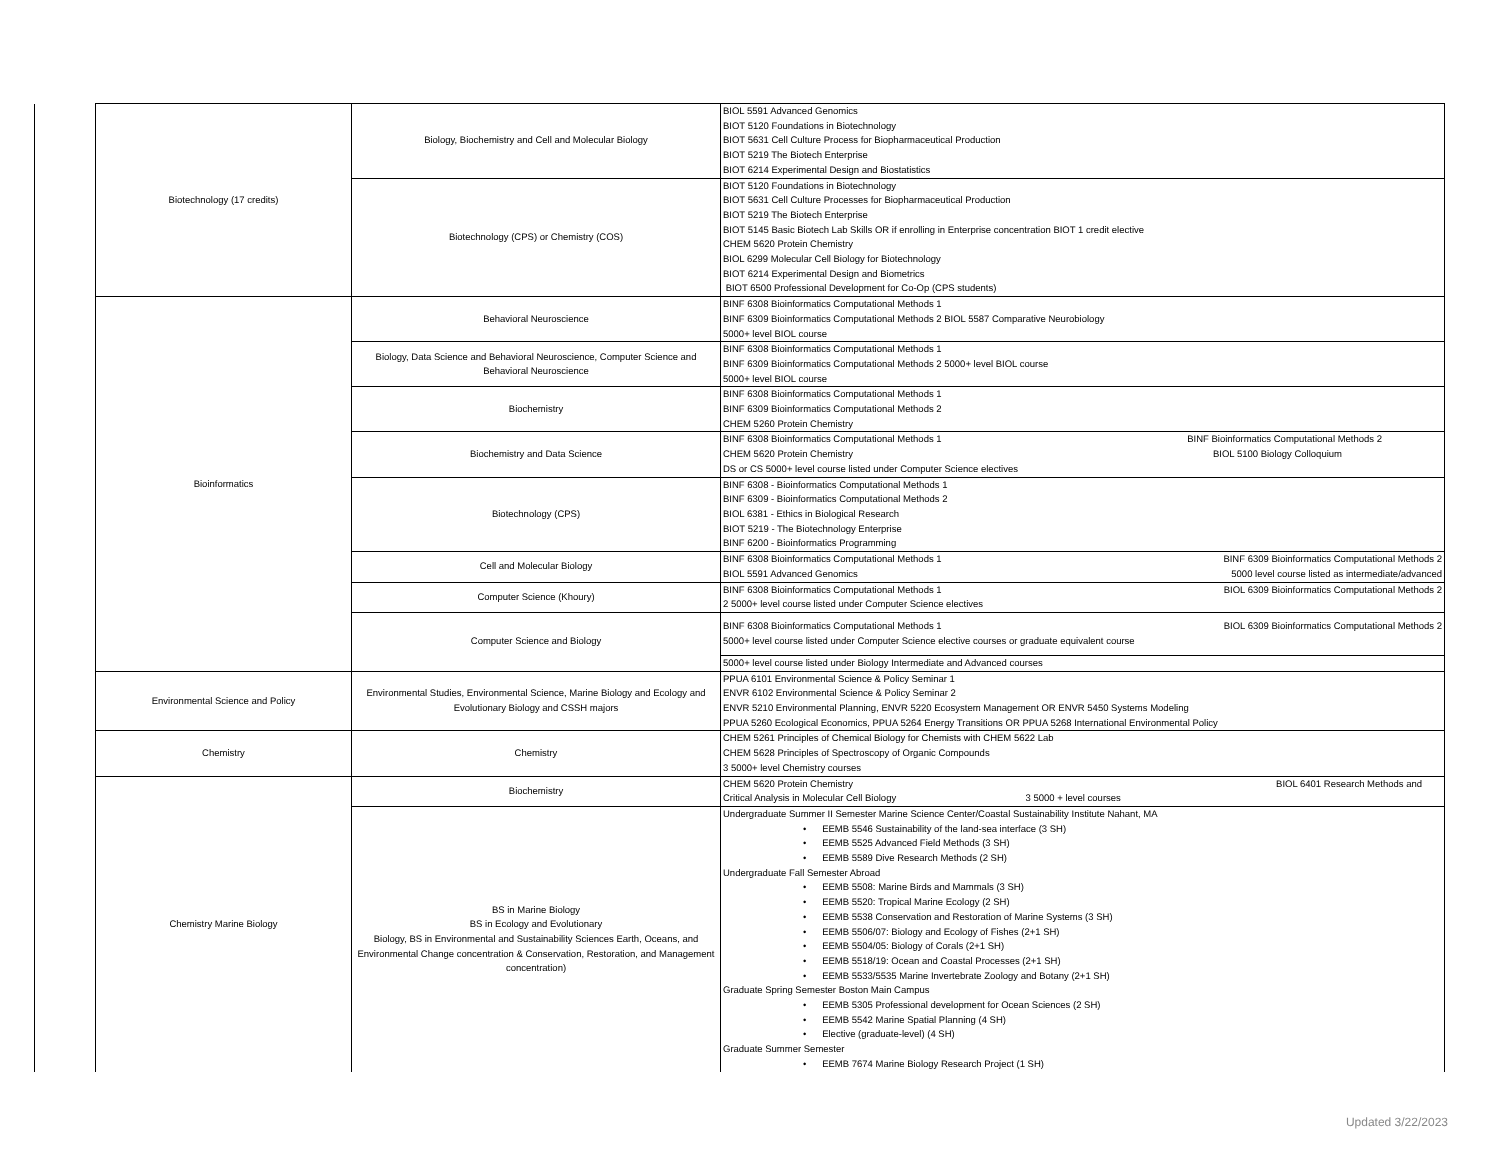| | Biotechnology (17 credits) | Biology, Biochemistry and Cell and Molecular Biology | BIOL 5591 Advanced Genomics BIOT 5120 Foundations in Biotechnology BIOT 5631 Cell Culture Process for Biopharmaceutical Production BIOT 5219 The Biotech Enterprise BIOT 6214 Experimental Design and Biostatistics |
| | | Biotechnology (CPS) or Chemistry (COS) | BIOT 5120 Foundations in Biotechnology BIOT 5631 Cell Culture Processes for Biopharmaceutical Production BIOT 5219 The Biotech Enterprise BIOT 5145 Basic Biotech Lab Skills OR if enrolling in Enterprise concentration BIOT 1 credit elective CHEM 5620 Protein Chemistry BIOL 6299 Molecular Cell Biology for Biotechnology BIOT 6214 Experimental Design and Biometrics BIOT 6500 Professional Development for Co-Op (CPS students) |
| | Bioinformatics | Behavioral Neuroscience | BINF 6308 Bioinformatics Computational Methods 1 BINF 6309 Bioinformatics Computational Methods 2 BIOL 5587 Comparative Neurobiology 5000+ level BIOL course |
| | | Biology, Data Science and Behavioral Neuroscience, Computer Science and Behavioral Neuroscience | BINF 6308 Bioinformatics Computational Methods 1 BINF 6309 Bioinformatics Computational Methods 2 5000+ level BIOL course 5000+ level BIOL course |
| | | Biochemistry | BINF 6308 Bioinformatics Computational Methods 1 BINF 6309 Bioinformatics Computational Methods 2 CHEM 5260 Protein Chemistry |
| | | Biochemistry and Data Science | BINF 6308 Bioinformatics Computational Methods 1 BINF Bioinformatics Computational Methods 2 CHEM 5620 Protein Chemistry BIOL 5100 Biology Colloquium DS or CS 5000+ level course listed under Computer Science electives |
| | | Biotechnology (CPS) | BINF 6308 - Bioinformatics Computational Methods 1 BINF 6309 - Bioinformatics Computational Methods 2 BIOL 6381 - Ethics in Biological Research BIOT 5219 - The Biotechnology Enterprise BINF 6200 - Bioinformatics Programming |
| | | Cell and Molecular Biology | BINF 6308 Bioinformatics Computational Methods 1 BINF 6309 Bioinformatics Computational Methods 2 BIOL 5591 Advanced Genomics 5000 level course listed as intermediate/advanced |
| | | Computer Science (Khoury) | BINF 6308 Bioinformatics Computational Methods 1 BIOL 6309 Bioinformatics Computational Methods 2 2 5000+ level course listed under Computer Science electives |
| | | Computer Science and Biology | BINF 6308 Bioinformatics Computational Methods 1 BIOL 6309 Bioinformatics Computational Methods 2 5000+ level course listed under Computer Science elective courses or graduate equivalent course |
| | | | 5000+ level course listed under Biology Intermediate and Advanced courses |
| | Environmental Science and Policy | Environmental Studies, Environmental Science, Marine Biology and Ecology and Evolutionary Biology and CSSH majors | PPUA 6101 Environmental Science & Policy Seminar 1 ENVR 6102 Environmental Science & Policy Seminar 2 ENVR 5210 Environmental Planning, ENVR 5220 Ecosystem Management OR ENVR 5450 Systems Modeling PPUA 5260 Ecological Economics, PPUA 5264 Energy Transitions OR PPUA 5268 International Environmental Policy |
| | Chemistry | Chemistry | CHEM 5261 Principles of Chemical Biology for Chemists with CHEM 5622 Lab CHEM 5628 Principles of Spectroscopy of Organic Compounds 3 5000+ level Chemistry courses |
| | Chemistry Marine Biology | Biochemistry | CHEM 5620 Protein Chemistry BIOL 6401 Research Methods and Critical Analysis in Molecular Cell Biology 3 5000 + level courses |
| | | BS in Marine Biology BS in Ecology and Evolutionary Biology, BS in Environmental and Sustainability Sciences Earth, Oceans, and Environmental Change concentration & Conservation, Restoration, and Management concentration) | Undergraduate Summer II Semester Marine Science Center/Coastal Sustainability Institute Nahant, MA • EEMB 5546 Sustainability of the land-sea interface (3 SH) • EEMB 5525 Advanced Field Methods (3 SH) • EEMB 5589 Dive Research Methods (2 SH) Undergraduate Fall Semester Abroad • EEMB 5508: Marine Birds and Mammals (3 SH) • EEMB 5520: Tropical Marine Ecology (2 SH) • EEMB 5538 Conservation and Restoration of Marine Systems (3 SH) • EEMB 5506/07: Biology and Ecology of Fishes (2+1 SH) • EEMB 5504/05: Biology of Corals (2+1 SH) • EEMB 5518/19: Ocean and Coastal Processes (2+1 SH) • EEMB 5533/5535 Marine Invertebrate Zoology and Botany (2+1 SH) Graduate Spring Semester Boston Main Campus • EEMB 5305 Professional development for Ocean Sciences (2 SH) • EEMB 5542 Marine Spatial Planning (4 SH) • Elective (graduate-level) (4 SH) Graduate Summer Semester • EEMB 7674 Marine Biology Research Project (1 SH) |
Updated 3/22/2023